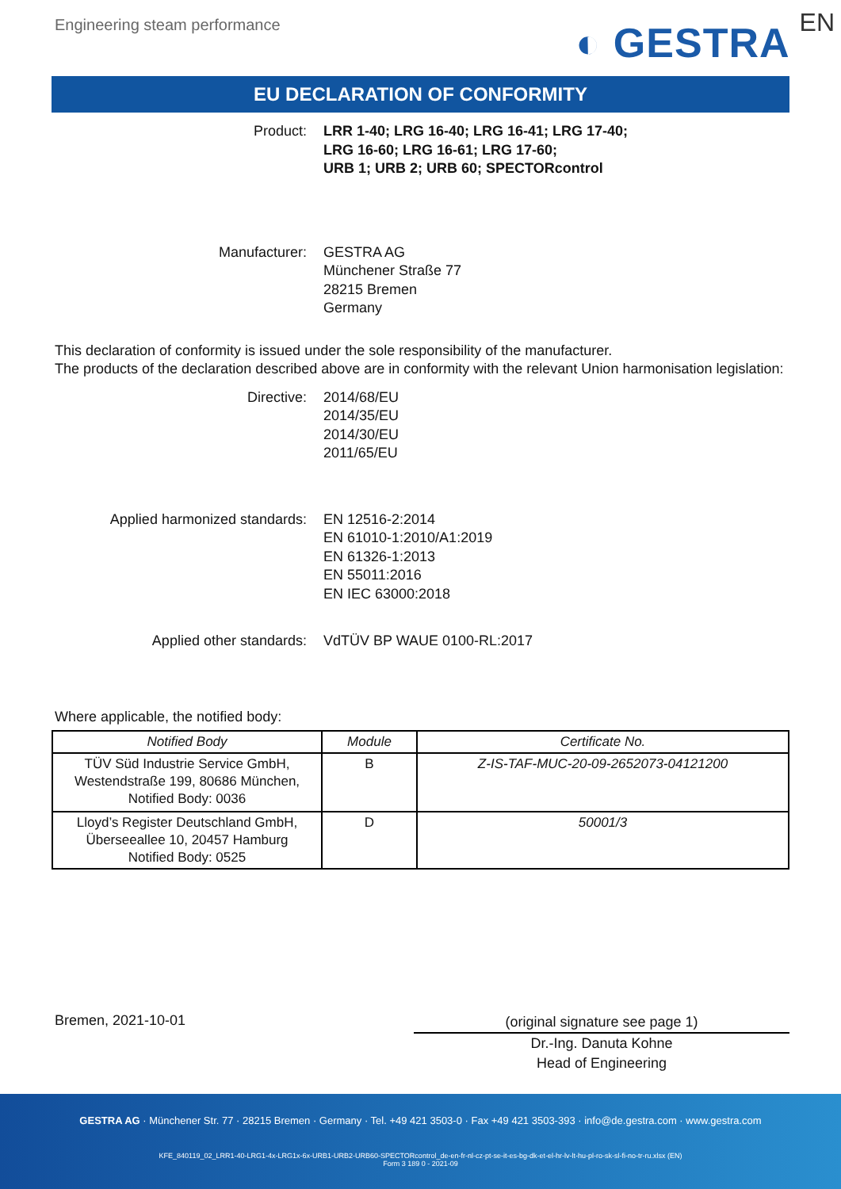Engineering steam performance
◐ GESTRA EN
EU DECLARATION OF CONFORMITY
Product: LRR 1-40; LRG 16-40; LRG 16-41; LRG 17-40;
LRG 16-60; LRG 16-61; LRG 17-60;
URB 1; URB 2; URB 60; SPECTORcontrol
Manufacturer: GESTRA AG
Münchener Straße 77
28215 Bremen
Germany
This declaration of conformity is issued under the sole responsibility of the manufacturer.
The products of the declaration described above are in conformity with the relevant Union harmonisation legislation:
Directive: 2014/68/EU
2014/35/EU
2014/30/EU
2011/65/EU
Applied harmonized standards: EN 12516-2:2014
EN 61010-1:2010/A1:2019
EN 61326-1:2013
EN 55011:2016
EN IEC 63000:2018
Applied other standards: VdTÜV BP WAUE 0100-RL:2017
Where applicable, the notified body:
| Notified Body | Module | Certificate No. |
| --- | --- | --- |
| TÜV Süd Industrie Service GmbH, Westendstraße 199, 80686 München, Notified Body: 0036 | B | Z-IS-TAF-MUC-20-09-2652073-04121200 |
| Lloyd’s Register Deutschland GmbH, Überseeallee 10, 20457 Hamburg Notified Body: 0525 | D | 50001/3 |
Bremen, 2021-10-01
(original signature see page 1)
Dr.-Ing. Danuta Kohne
Head of Engineering
GESTRA AG · Münchener Str. 77 · 28215 Bremen · Germany · Tel. +49 421 3503-0 · Fax +49 421 3503-393 · info@de.gestra.com · www.gestra.com
KFE_840119_02_LRR1-40-LRG1-4x-LRG1x-6x-URB1-URB2-URB60-SPECTORcontrol_de-en-fr-nl-cz-pt-se-it-es-bg-dk-et-el-hr-lv-lt-hu-pl-ro-sk-sl-fi-no-tr-ru.xlsx (EN)
Form 3 189 0 - 2021-09